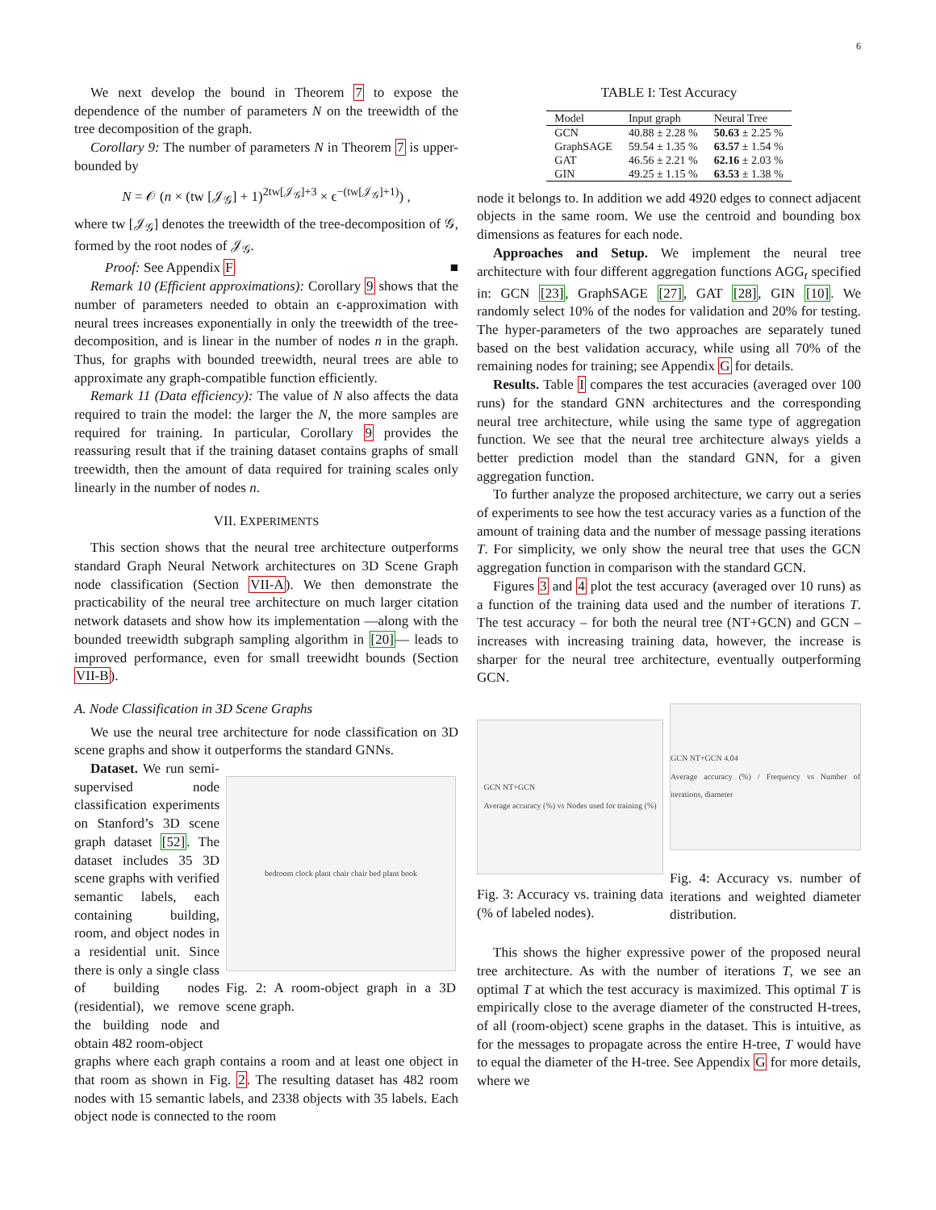6
We next develop the bound in Theorem 7 to expose the dependence of the number of parameters N on the treewidth of the tree decomposition of the graph.
Corollary 9: The number of parameters N in Theorem 7 is upper-bounded by
N = 𝒪 (n × (tw [𝒥<sub>𝒢</sub>] + 1)<sup>2tw[𝒥<sub>𝒢</sub>]+3</sup> × ϵ<sup>−(tw[𝒥<sub>𝒢</sub>]+1)</sup>) ,
where tw [𝒥<sub>𝒢</sub>] denotes the treewidth of the tree-decomposition of 𝒢, formed by the root nodes of 𝒥<sub>𝒢</sub>.
Proof: See Appendix F ■
Remark 10 (Efficient approximations): Corollary 9 shows that the number of parameters needed to obtain an ϵ-approximation with neural trees increases exponentially in only the treewidth of the tree-decomposition, and is linear in the number of nodes n in the graph. Thus, for graphs with bounded treewidth, neural trees are able to approximate any graph-compatible function efficiently.
Remark 11 (Data efficiency): The value of N also affects the data required to train the model: the larger the N, the more samples are required for training. In particular, Corollary 9 provides the reassuring result that if the training dataset contains graphs of small treewidth, then the amount of data required for training scales only linearly in the number of nodes n.
VII. EXPERIMENTS
This section shows that the neural tree architecture outperforms standard Graph Neural Network architectures on 3D Scene Graph node classification (Section VII-A). We then demonstrate the practicability of the neural tree architecture on much larger citation network datasets and show how its implementation —along with the bounded treewidth subgraph sampling algorithm in [20]— leads to improved performance, even for small treewidht bounds (Section VII-B).
A. Node Classification in 3D Scene Graphs
We use the neural tree architecture for node classification on 3D scene graphs and show it outperforms the standard GNNs.
Dataset. We run semi-supervised node classification experiments on Stanford’s 3D scene graph dataset [52]. The dataset includes 35 3D scene graphs with verified semantic labels, each containing building, room, and object nodes in a residential unit. Since there is only a single class of building nodes (residential), we remove the building node and obtain 482 room-object
bedroom clock plant chair chair bed plant book
Fig. 2: A room-object graph in a 3D scene graph.
graphs where each graph contains a room and at least one object in that room as shown in Fig. 2. The resulting dataset has 482 room nodes with 15 semantic labels, and 2338 objects with 35 labels. Each object node is connected to the room
TABLE I: Test Accuracy
| Model | Input graph | Neural Tree |
| --- | --- | --- |
| GCN | 40.88 ± 2.28 % | 50.63 ± 2.25 % |
| GraphSAGE | 59.54 ± 1.35 % | 63.57 ± 1.54 % |
| GAT | 46.56 ± 2.21 % | 62.16 ± 2.03 % |
| GIN | 49.25 ± 1.15 % | 63.53 ± 1.38 % |
node it belongs to. In addition we add 4920 edges to connect adjacent objects in the same room. We use the centroid and bounding box dimensions as features for each node.
Approaches and Setup. We implement the neural tree architecture with four different aggregation functions AGG<sub>t</sub> specified in: GCN [23], GraphSAGE [27], GAT [28], GIN [10]. We randomly select 10% of the nodes for validation and 20% for testing. The hyper-parameters of the two approaches are separately tuned based on the best validation accuracy, while using all 70% of the remaining nodes for training; see Appendix G for details.
Results. Table I compares the test accuracies (averaged over 100 runs) for the standard GNN architectures and the corresponding neural tree architecture, while using the same type of aggregation function. We see that the neural tree architecture always yields a better prediction model than the standard GNN, for a given aggregation function.
To further analyze the proposed architecture, we carry out a series of experiments to see how the test accuracy varies as a function of the amount of training data and the number of message passing iterations T. For simplicity, we only show the neural tree that uses the GCN aggregation function in comparison with the standard GCN.
Figures 3 and 4 plot the test accuracy (averaged over 10 runs) as a function of the training data used and the number of iterations T. The test accuracy – for both the neural tree (NT+GCN) and GCN – increases with increasing training data, however, the increase is sharper for the neural tree architecture, eventually outperforming GCN.
GCN NT+GCN
Average accuracy (%) vs Nodes used for training (%)
Fig. 3: Accuracy vs. training data (% of labeled nodes).
GCN NT+GCN 4.04
Average accuracy (%) / Frequency vs Number of iterations, diameter
Fig. 4: Accuracy vs. number of iterations and weighted diameter distribution.
This shows the higher expressive power of the proposed neural tree architecture. As with the number of iterations T, we see an optimal T at which the test accuracy is maximized. This optimal T is empirically close to the average diameter of the constructed H-trees, of all (room-object) scene graphs in the dataset. This is intuitive, as for the messages to propagate across the entire H-tree, T would have to equal the diameter of the H-tree. See Appendix G for more details, where we